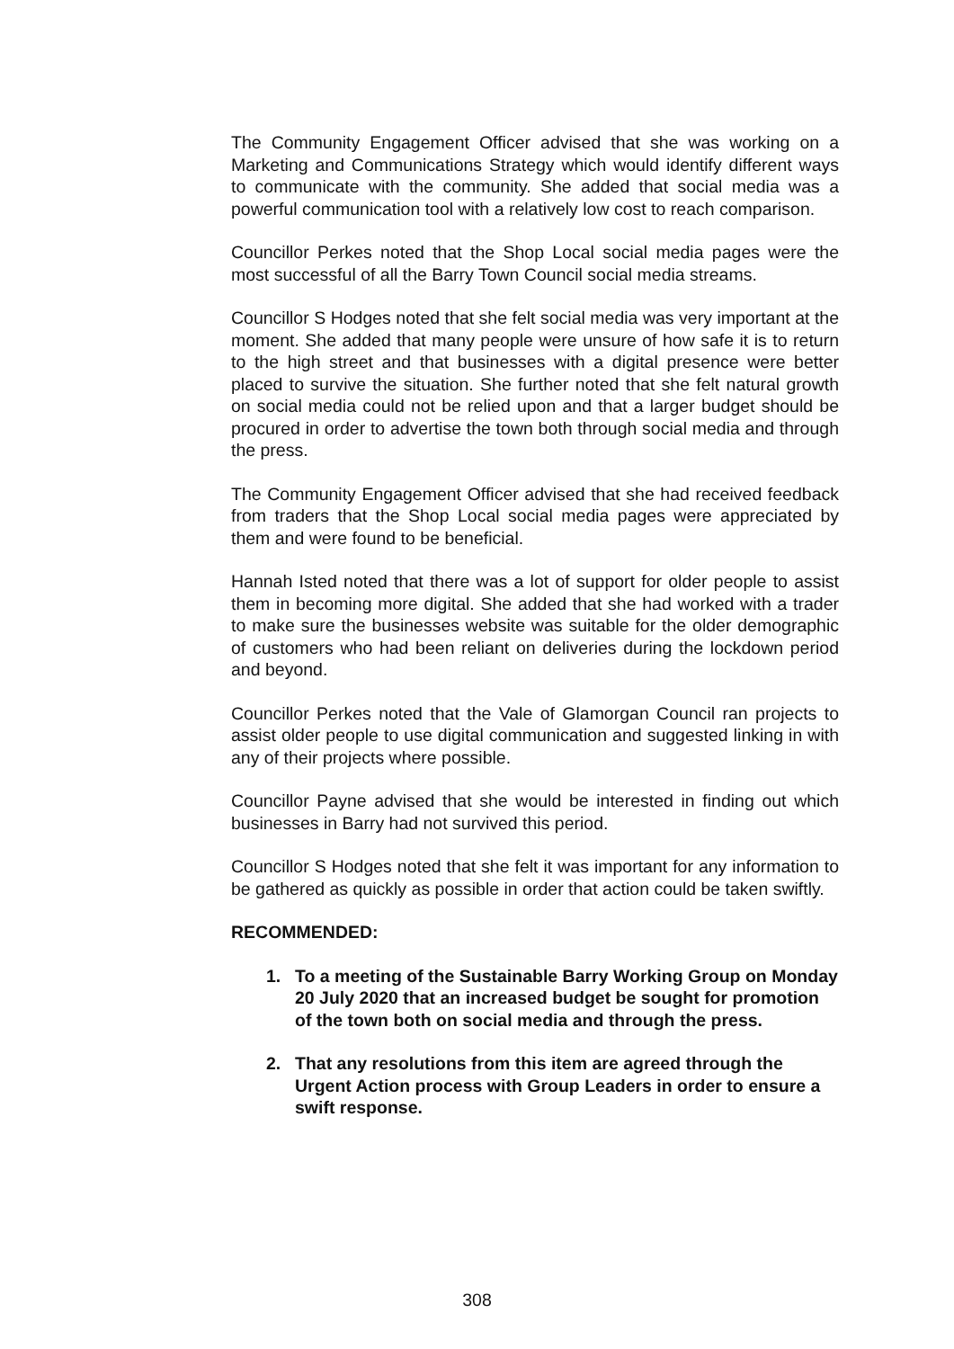The Community Engagement Officer advised that she was working on a Marketing and Communications Strategy which would identify different ways to communicate with the community. She added that social media was a powerful communication tool with a relatively low cost to reach comparison.
Councillor Perkes noted that the Shop Local social media pages were the most successful of all the Barry Town Council social media streams.
Councillor S Hodges noted that she felt social media was very important at the moment. She added that many people were unsure of how safe it is to return to the high street and that businesses with a digital presence were better placed to survive the situation. She further noted that she felt natural growth on social media could not be relied upon and that a larger budget should be procured in order to advertise the town both through social media and through the press.
The Community Engagement Officer advised that she had received feedback from traders that the Shop Local social media pages were appreciated by them and were found to be beneficial.
Hannah Isted noted that there was a lot of support for older people to assist them in becoming more digital. She added that she had worked with a trader to make sure the businesses website was suitable for the older demographic of customers who had been reliant on deliveries during the lockdown period and beyond.
Councillor Perkes noted that the Vale of Glamorgan Council ran projects to assist older people to use digital communication and suggested linking in with any of their projects where possible.
Councillor Payne advised that she would be interested in finding out which businesses in Barry had not survived this period.
Councillor S Hodges noted that she felt it was important for any information to be gathered as quickly as possible in order that action could be taken swiftly.
RECOMMENDED:
1. To a meeting of the Sustainable Barry Working Group on Monday 20 July 2020 that an increased budget be sought for promotion of the town both on social media and through the press.
2. That any resolutions from this item are agreed through the Urgent Action process with Group Leaders in order to ensure a swift response.
308